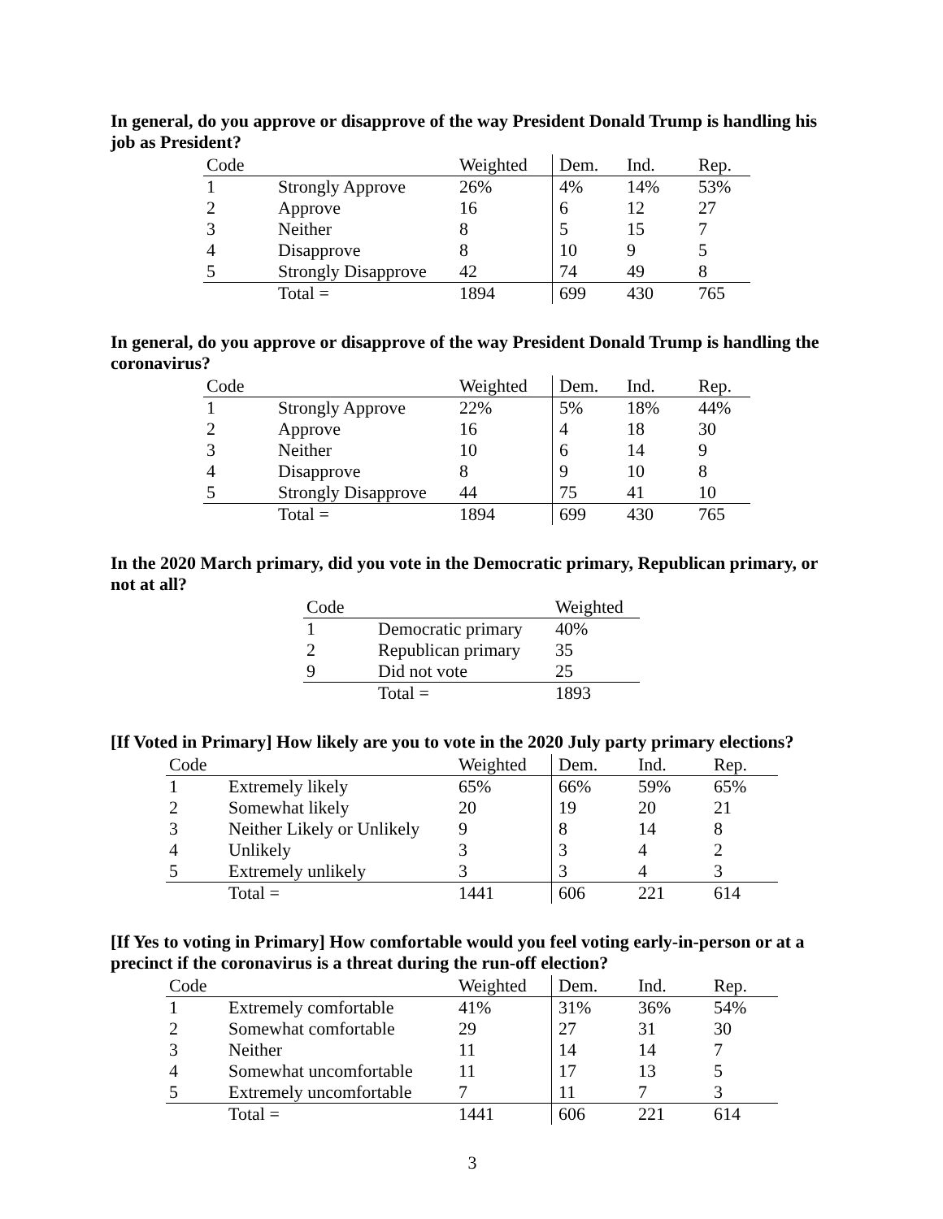In general, do you approve or disapprove of the way President Donald Trump is handling his job as President?
| Code | | Weighted | Dem. | Ind. | Rep. |
| --- | --- | --- | --- | --- | --- |
| 1 | Strongly Approve | 26% | 4% | 14% | 53% |
| 2 | Approve | 16 | 6 | 12 | 27 |
| 3 | Neither | 8 | 5 | 15 | 7 |
| 4 | Disapprove | 8 | 10 | 9 | 5 |
| 5 | Strongly Disapprove | 42 | 74 | 49 | 8 |
| | Total = | 1894 | 699 | 430 | 765 |
In general, do you approve or disapprove of the way President Donald Trump is handling the coronavirus?
| Code | | Weighted | Dem. | Ind. | Rep. |
| --- | --- | --- | --- | --- | --- |
| 1 | Strongly Approve | 22% | 5% | 18% | 44% |
| 2 | Approve | 16 | 4 | 18 | 30 |
| 3 | Neither | 10 | 6 | 14 | 9 |
| 4 | Disapprove | 8 | 9 | 10 | 8 |
| 5 | Strongly Disapprove | 44 | 75 | 41 | 10 |
| | Total = | 1894 | 699 | 430 | 765 |
In the 2020 March primary, did you vote in the Democratic primary, Republican primary, or not at all?
| Code | | Weighted |
| --- | --- | --- |
| 1 | Democratic primary | 40% |
| 2 | Republican primary | 35 |
| 9 | Did not vote | 25 |
| | Total = | 1893 |
[If Voted in Primary] How likely are you to vote in the 2020 July party primary elections?
| Code | | Weighted | Dem. | Ind. | Rep. |
| --- | --- | --- | --- | --- | --- |
| 1 | Extremely likely | 65% | 66% | 59% | 65% |
| 2 | Somewhat likely | 20 | 19 | 20 | 21 |
| 3 | Neither Likely or Unlikely | 9 | 8 | 14 | 8 |
| 4 | Unlikely | 3 | 3 | 4 | 2 |
| 5 | Extremely unlikely | 3 | 3 | 4 | 3 |
| | Total = | 1441 | 606 | 221 | 614 |
[If Yes to voting in Primary] How comfortable would you feel voting early-in-person or at a precinct if the coronavirus is a threat during the run-off election?
| Code | | Weighted | Dem. | Ind. | Rep. |
| --- | --- | --- | --- | --- | --- |
| 1 | Extremely comfortable | 41% | 31% | 36% | 54% |
| 2 | Somewhat comfortable | 29 | 27 | 31 | 30 |
| 3 | Neither | 11 | 14 | 14 | 7 |
| 4 | Somewhat uncomfortable | 11 | 17 | 13 | 5 |
| 5 | Extremely uncomfortable | 7 | 11 | 7 | 3 |
| | Total = | 1441 | 606 | 221 | 614 |
3